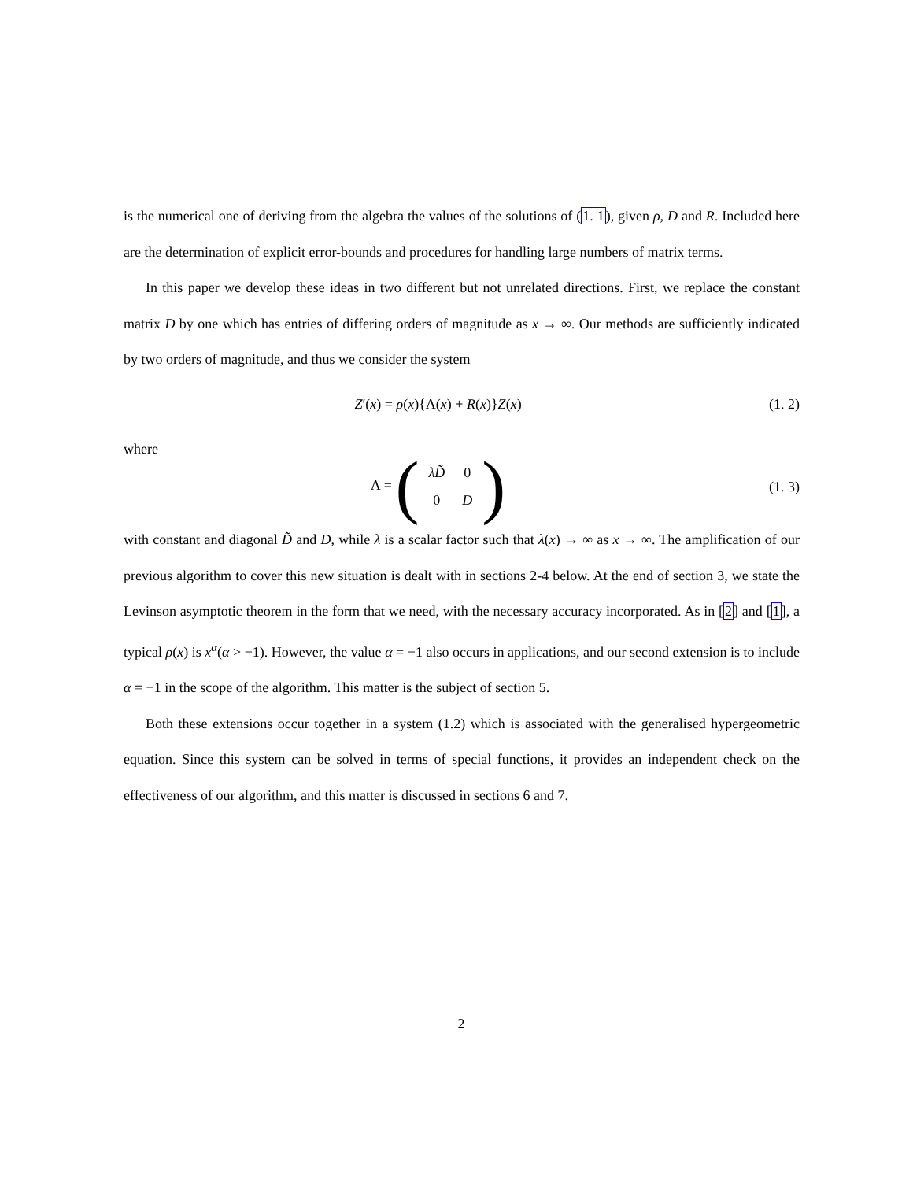is the numerical one of deriving from the algebra the values of the solutions of (1. 1), given ρ, D and R. Included here are the determination of explicit error-bounds and procedures for handling large numbers of matrix terms.
In this paper we develop these ideas in two different but not unrelated directions. First, we replace the constant matrix D by one which has entries of differing orders of magnitude as x → ∞. Our methods are sufficiently indicated by two orders of magnitude, and thus we consider the system
Z′(x) = ρ(x){Λ(x) + R(x)}Z(x)
(1. 2)
where
Λ = (
| λD̃ | 0 |
| 0 | D |
)
(1. 3)
with constant and diagonal D̃ and D, while λ is a scalar factor such that λ(x) → ∞ as x → ∞. The amplification of our previous algorithm to cover this new situation is dealt with in sections 2-4 below. At the end of section 3, we state the Levinson asymptotic theorem in the form that we need, with the necessary accuracy incorporated. As in [2] and [1], a typical ρ(x) is x<sup>α</sup>(α > −1). However, the value α = −1 also occurs in applications, and our second extension is to include α = −1 in the scope of the algorithm. This matter is the subject of section 5.
Both these extensions occur together in a system (1.2) which is associated with the generalised hypergeometric equation. Since this system can be solved in terms of special functions, it provides an independent check on the effectiveness of our algorithm, and this matter is discussed in sections 6 and 7.
2